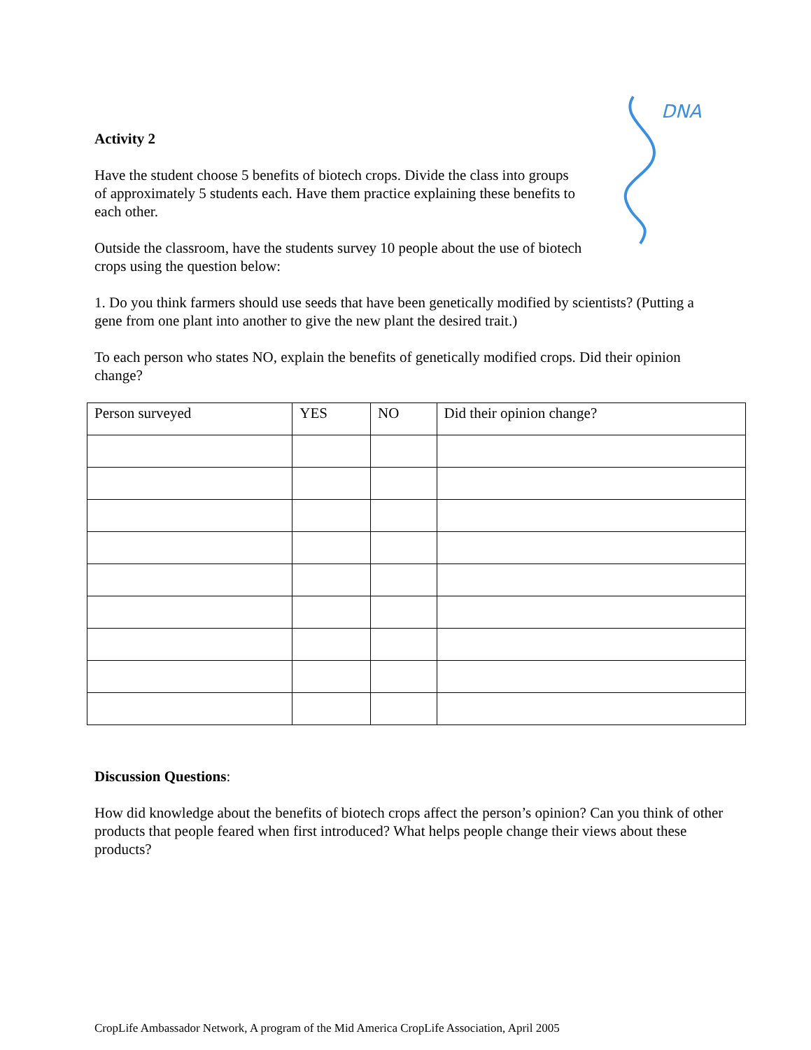DNA
Activity 2
Have the student choose 5 benefits of biotech crops. Divide the class into groups of approximately 5 students each. Have them practice explaining these benefits to each other.
Outside the classroom, have the students survey 10 people about the use of biotech crops using the question below:
1. Do you think farmers should use seeds that have been genetically modified by scientists? (Putting a gene from one plant into another to give the new plant the desired trait.)
To each person who states NO, explain the benefits of genetically modified crops. Did their opinion change?
| Person surveyed | YES | NO | Did their opinion change? |
| --- | --- | --- | --- |
Discussion Questions:
How did knowledge about the benefits of biotech crops affect the person’s opinion? Can you think of other products that people feared when first introduced? What helps people change their views about these products?
CropLife Ambassador Network, A program of the Mid America CropLife Association, April 2005